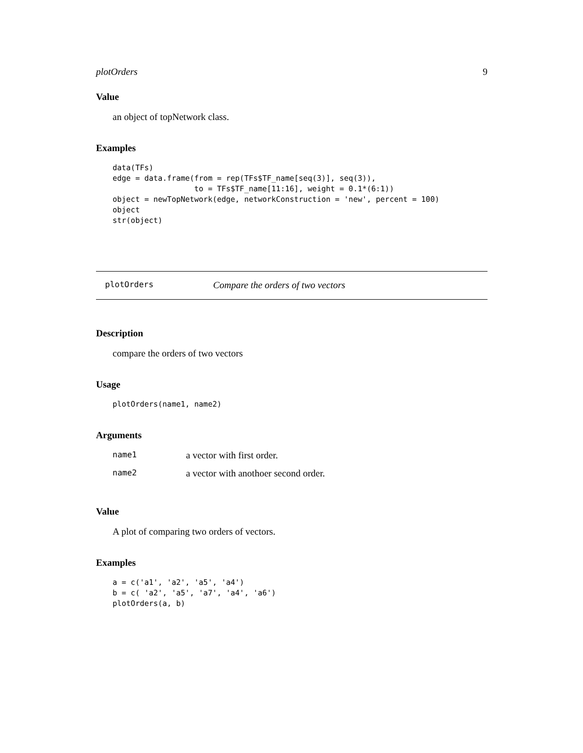plotOrders 9
Value
an object of topNetwork class.
Examples
data(TFs)
edge = data.frame(from = rep(TFs$TF_name[seq(3)], seq(3)),
                  to = TFs$TF_name[11:16], weight = 0.1*(6:1))
object = newTopNetwork(edge, networkConstruction = 'new', percent = 100)
object
str(object)
plotOrders Compare the orders of two vectors
Description
compare the orders of two vectors
Usage
plotOrders(name1, name2)
Arguments
| name1 | a vector with first order. |
| name2 | a vector with anothoer second order. |
Value
A plot of comparing two orders of vectors.
Examples
a = c('a1', 'a2', 'a5', 'a4')
b = c( 'a2', 'a5', 'a7', 'a4', 'a6')
plotOrders(a, b)